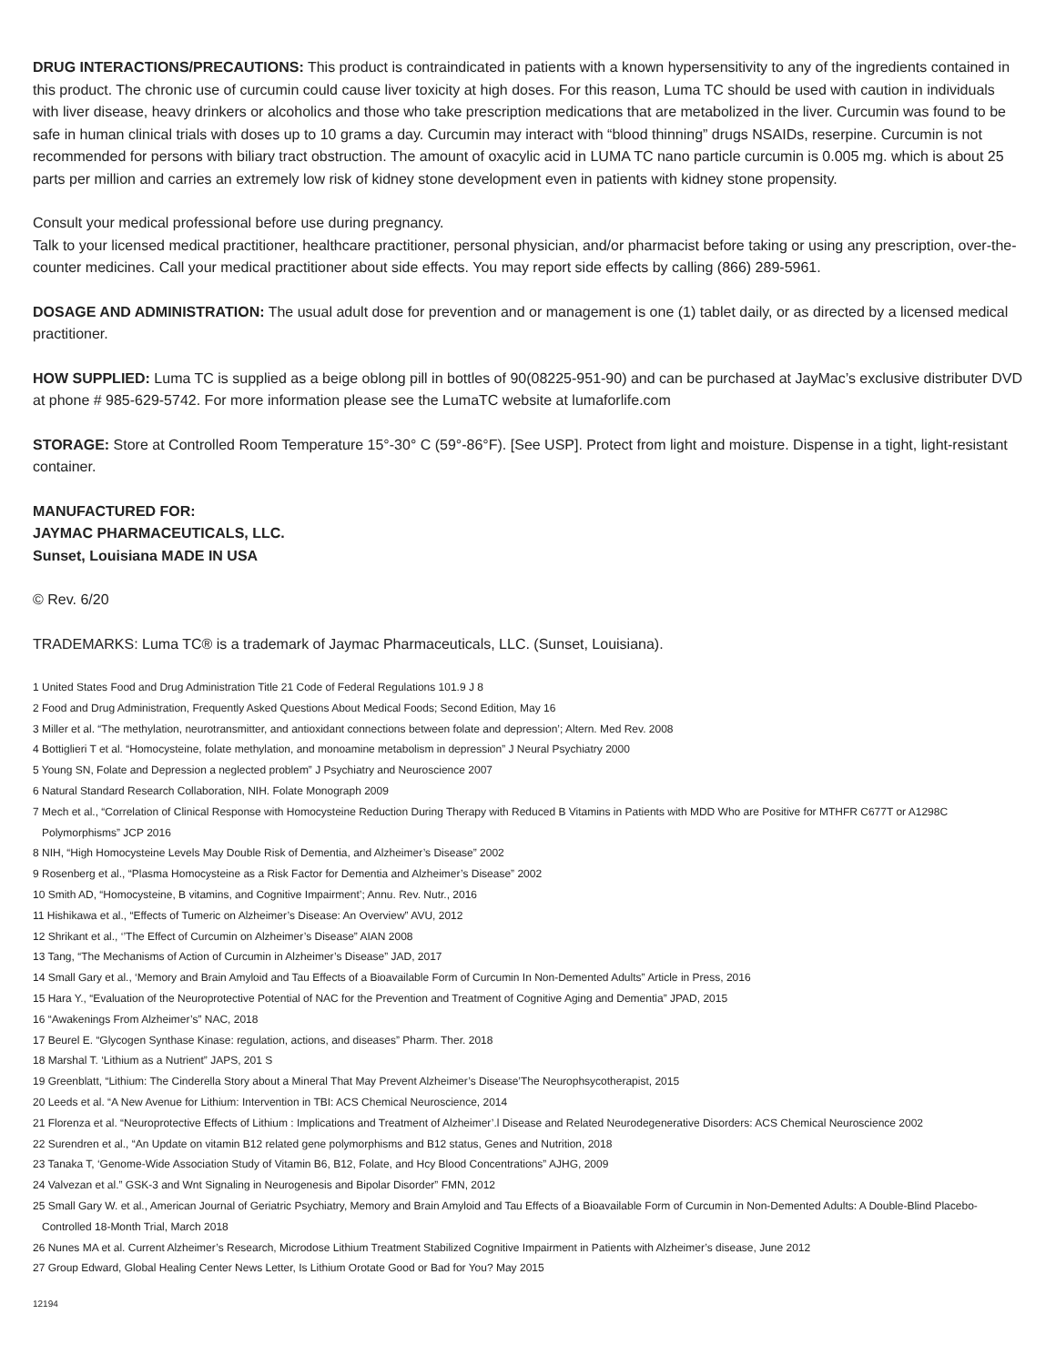DRUG INTERACTIONS/PRECAUTIONS: This product is contraindicated in patients with a known hypersensitivity to any of the ingredients contained in this product. The chronic use of curcumin could cause liver toxicity at high doses. For this reason, Luma TC should be used with caution in individuals with liver disease, heavy drinkers or alcoholics and those who take prescription medications that are metabolized in the liver. Curcumin was found to be safe in human clinical trials with doses up to 10 grams a day. Curcumin may interact with “blood thinning” drugs NSAIDs, reserpine. Curcumin is not recommended for persons with biliary tract obstruction. The amount of oxacylic acid in LUMA TC nano particle curcumin is 0.005 mg. which is about 25 parts per million and carries an extremely low risk of kidney stone development even in patients with kidney stone propensity.
Consult your medical professional before use during pregnancy.
Talk to your licensed medical practitioner, healthcare practitioner, personal physician, and/or pharmacist before taking or using any prescription, over-the-counter medicines. Call your medical practitioner about side effects. You may report side effects by calling (866) 289-5961.
DOSAGE AND ADMINISTRATION: The usual adult dose for prevention and or management is one (1) tablet daily, or as directed by a licensed medical practitioner.
HOW SUPPLIED: Luma TC is supplied as a beige oblong pill in bottles of 90(08225-951-90) and can be purchased at JayMac’s exclusive distributer DVD at phone # 985-629-5742. For more information please see the LumaTC website at lumaforlife.com
STORAGE: Store at Controlled Room Temperature 15°-30° C (59°-86°F). [See USP]. Protect from light and moisture. Dispense in a tight, light-resistant container.
MANUFACTURED FOR:
JAYMAC PHARMACEUTICALS, LLC.
Sunset, Louisiana MADE IN USA
© Rev. 6/20
TRADEMARKS: Luma TC® is a trademark of Jaymac Pharmaceuticals, LLC. (Sunset, Louisiana).
1 United States Food and Drug Administration Title 21 Code of Federal Regulations 101.9 J 8
2 Food and Drug Administration, Frequently Asked Questions About Medical Foods; Second Edition, May 16
3 Miller et al. “The methylation, neurotransmitter, and antioxidant connections between folate and depression’; Altern. Med Rev. 2008
4 Bottiglieri T et al. “Homocysteine, folate methylation, and monoamine metabolism in depression” J Neural Psychiatry 2000
5 Young SN, Folate and Depression a neglected problem” J Psychiatry and Neuroscience 2007
6 Natural Standard Research Collaboration, NIH. Folate Monograph 2009
7 Mech et al., “Correlation of Clinical Response with Homocysteine Reduction During Therapy with Reduced B Vitamins in Patients with MDD Who are Positive for MTHFR C677T or A1298C Polymorphisms” JCP 2016
8 NIH, “High Homocysteine Levels May Double Risk of Dementia, and Alzheimer’s Disease” 2002
9 Rosenberg et al., “Plasma Homocysteine as a Risk Factor for Dementia and Alzheimer’s Disease” 2002
10 Smith AD, “Homocysteine, B vitamins, and Cognitive Impairment’; Annu. Rev. Nutr., 2016
11 Hishikawa et al., “Effects of Tumeric on Alzheimer’s Disease: An Overview” AVU, 2012
12 Shrikant et al., ‘’The Effect of Curcumin on Alzheimer’s Disease” AIAN 2008
13 Tang, “The Mechanisms of Action of Curcumin in Alzheimer’s Disease” JAD, 2017
14 Small Gary et al., ‘Memory and Brain Amyloid and Tau Effects of a Bioavailable Form of Curcumin In Non-Demented Adults” Article in Press, 2016
15 Hara Y., “Evaluation of the Neuroprotective Potential of NAC for the Prevention and Treatment of Cognitive Aging and Dementia” JPAD, 2015
16 “Awakenings From Alzheimer’s” NAC, 2018
17 Beurel E. “Glycogen Synthase Kinase: regulation, actions, and diseases” Pharm. Ther. 2018
18 Marshal T. ‘Lithium as a Nutrient” JAPS, 201 S
19 Greenblatt, “Lithium: The Cinderella Story about a Mineral That May Prevent Alzheimer’s Disease’The Neurophsycotherapist, 2015
20 Leeds et al. “A New Avenue for Lithium: Intervention in TBI: ACS Chemical Neuroscience, 2014
21 Florenza et al. “Neuroprotective Effects of Lithium : Implications and Treatment of Alzheimer’.l Disease and Related Neurodegenerative Disorders: ACS Chemical Neuroscience 2002
22 Surendren et al., “An Update on vitamin B12 related gene polymorphisms and B12 status, Genes and Nutrition, 2018
23 Tanaka T, ‘Genome-Wide Association Study of Vitamin B6, B12, Folate, and Hcy Blood Concentrations” AJHG, 2009
24 Valvezan et al.” GSK-3 and Wnt Signaling in Neurogenesis and Bipolar Disorder” FMN, 2012
25 Small Gary W. et al., American Journal of Geriatric Psychiatry, Memory and Brain Amyloid and Tau Effects of a Bioavailable Form of Curcumin in Non-Demented Adults: A Double-Blind Placebo-Controlled 18-Month Trial, March 2018
26 Nunes MA et al. Current Alzheimer’s Research, Microdose Lithium Treatment Stabilized Cognitive Impairment in Patients with Alzheimer’s disease, June 2012
27 Group Edward, Global Healing Center News Letter, Is Lithium Orotate Good or Bad for You? May 2015
12194